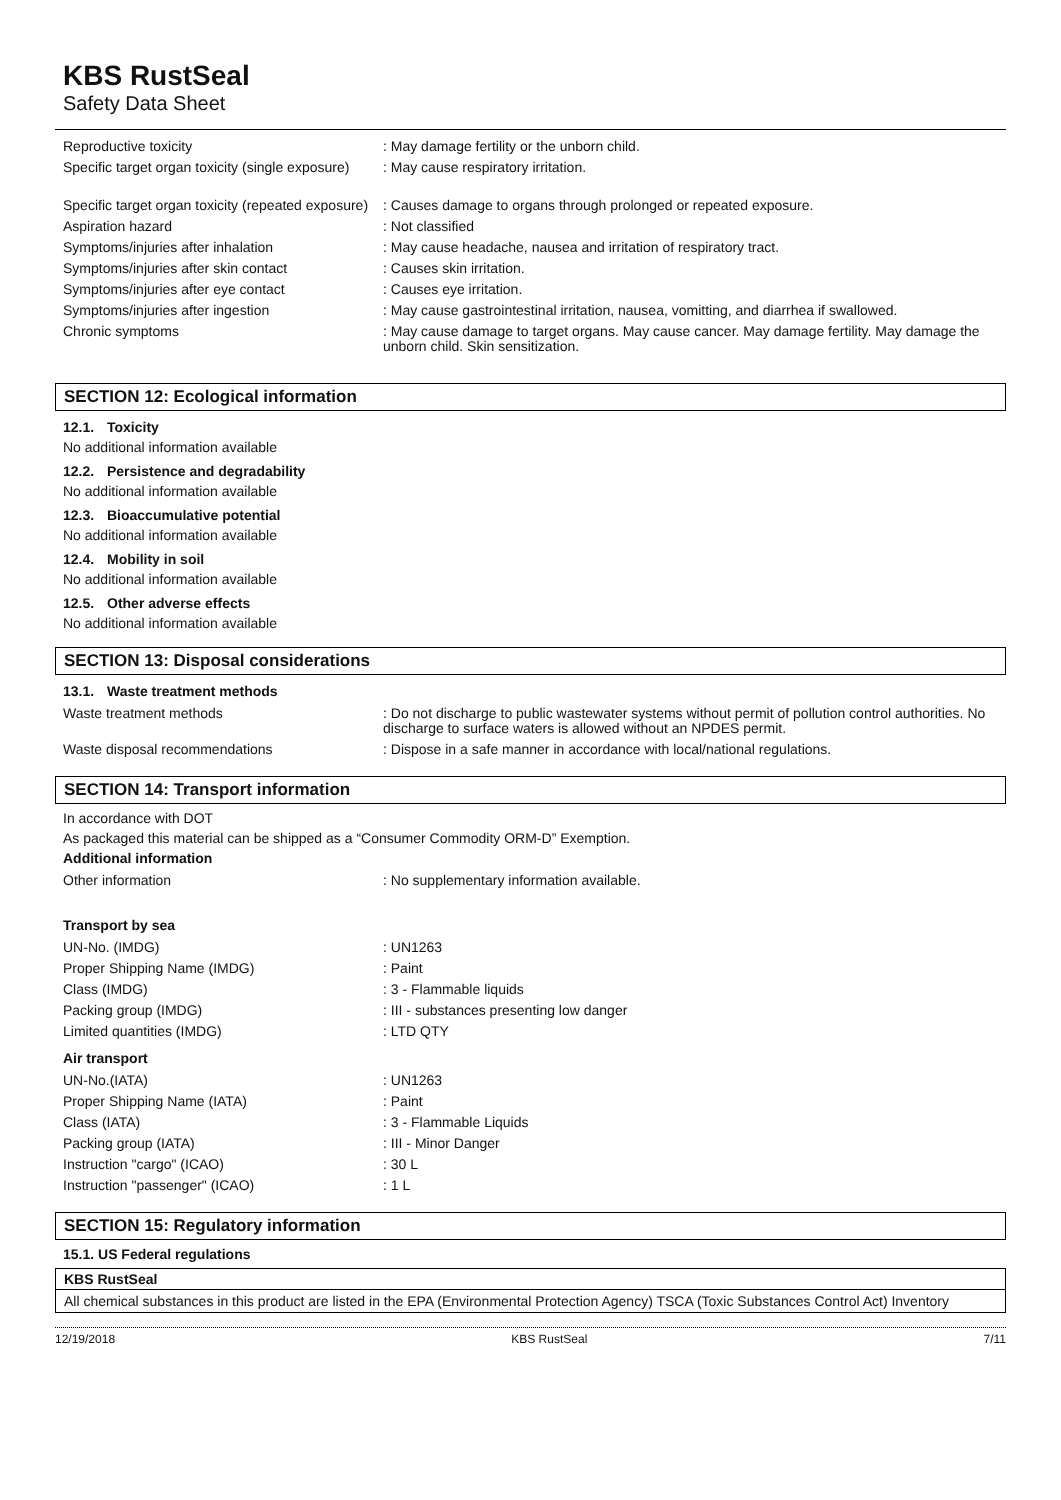KBS RustSeal
Safety Data Sheet
| Reproductive toxicity | : May damage fertility or the unborn child. |
| Specific target organ toxicity (single exposure) | : May cause respiratory irritation. |
| Specific target organ toxicity (repeated exposure) | : Causes damage to organs through prolonged or repeated exposure. |
| Aspiration hazard | : Not classified |
| Symptoms/injuries after inhalation | : May cause headache, nausea and irritation of respiratory tract. |
| Symptoms/injuries after skin contact | : Causes skin irritation. |
| Symptoms/injuries after eye contact | : Causes eye irritation. |
| Symptoms/injuries after ingestion | : May cause gastrointestinal irritation, nausea, vomitting, and diarrhea if swallowed. |
| Chronic symptoms | : May cause damage to target organs. May cause cancer. May damage fertility. May damage the unborn child. Skin sensitization. |
SECTION 12: Ecological information
12.1. Toxicity
No additional information available
12.2. Persistence and degradability
No additional information available
12.3. Bioaccumulative potential
No additional information available
12.4. Mobility in soil
No additional information available
12.5. Other adverse effects
No additional information available
SECTION 13: Disposal considerations
13.1. Waste treatment methods
| Waste treatment methods | : Do not discharge to public wastewater systems without permit of pollution control authorities. No discharge to surface waters is allowed without an NPDES permit. |
| Waste disposal recommendations | : Dispose in a safe manner in accordance with local/national regulations. |
SECTION 14: Transport information
In accordance with DOT
As packaged this material can be shipped as a “Consumer Commodity ORM-D” Exemption.
Additional information
| Other information | : No supplementary information available. |
Transport by sea
| UN-No. (IMDG) | : UN1263 |
| Proper Shipping Name (IMDG) | : Paint |
| Class (IMDG) | : 3 - Flammable liquids |
| Packing group (IMDG) | : III - substances presenting low danger |
| Limited quantities (IMDG) | : LTD QTY |
Air transport
| UN-No.(IATA) | : UN1263 |
| Proper Shipping Name (IATA) | : Paint |
| Class (IATA) | : 3 - Flammable Liquids |
| Packing group (IATA) | : III - Minor Danger |
| Instruction "cargo" (ICAO) | : 30 L |
| Instruction "passenger" (ICAO) | : 1 L |
SECTION 15: Regulatory information
15.1. US Federal regulations
KBS RustSeal
All chemical substances in this product are listed in the EPA (Environmental Protection Agency) TSCA (Toxic Substances Control Act) Inventory
12/19/2018 KBS RustSeal 7/11